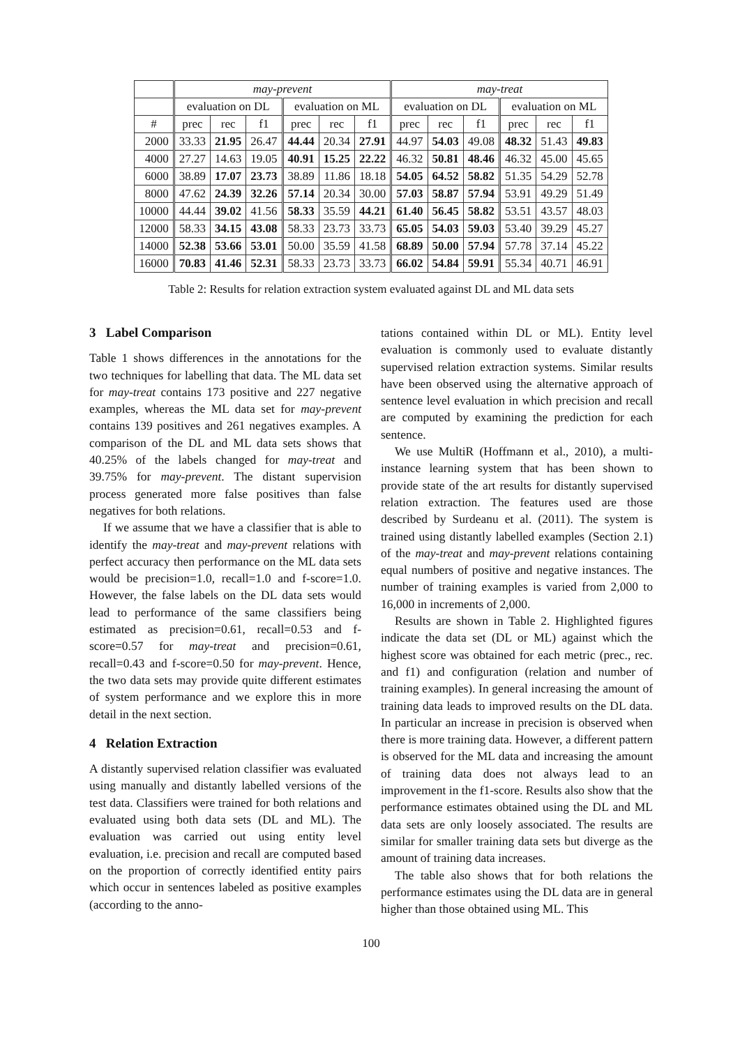| | may-prevent | | | | | | may-treat | | | | | |
| --- | --- | --- | --- | --- | --- | --- | --- | --- | --- | --- | --- | --- |
| | evaluation on DL | | | evaluation on ML | | | evaluation on DL | | | evaluation on ML | | |
| # | prec | rec | f1 | prec | rec | f1 | prec | rec | f1 | prec | rec | f1 |
| 2000 | 33.33 | 21.95 | 26.47 | 44.44 | 20.34 | 27.91 | 44.97 | 54.03 | 49.08 | 48.32 | 51.43 | 49.83 |
| 4000 | 27.27 | 14.63 | 19.05 | 40.91 | 15.25 | 22.22 | 46.32 | 50.81 | 48.46 | 46.32 | 45.00 | 45.65 |
| 6000 | 38.89 | 17.07 | 23.73 | 38.89 | 11.86 | 18.18 | 54.05 | 64.52 | 58.82 | 51.35 | 54.29 | 52.78 |
| 8000 | 47.62 | 24.39 | 32.26 | 57.14 | 20.34 | 30.00 | 57.03 | 58.87 | 57.94 | 53.91 | 49.29 | 51.49 |
| 10000 | 44.44 | 39.02 | 41.56 | 58.33 | 35.59 | 44.21 | 61.40 | 56.45 | 58.82 | 53.51 | 43.57 | 48.03 |
| 12000 | 58.33 | 34.15 | 43.08 | 58.33 | 23.73 | 33.73 | 65.05 | 54.03 | 59.03 | 53.40 | 39.29 | 45.27 |
| 14000 | 52.38 | 53.66 | 53.01 | 50.00 | 35.59 | 41.58 | 68.89 | 50.00 | 57.94 | 57.78 | 37.14 | 45.22 |
| 16000 | 70.83 | 41.46 | 52.31 | 58.33 | 23.73 | 33.73 | 66.02 | 54.84 | 59.91 | 55.34 | 40.71 | 46.91 |
Table 2: Results for relation extraction system evaluated against DL and ML data sets
3 Label Comparison
Table 1 shows differences in the annotations for the two techniques for labelling that data. The ML data set for may-treat contains 173 positive and 227 negative examples, whereas the ML data set for may-prevent contains 139 positives and 261 negatives examples. A comparison of the DL and ML data sets shows that 40.25% of the labels changed for may-treat and 39.75% for may-prevent. The distant supervision process generated more false positives than false negatives for both relations.
If we assume that we have a classifier that is able to identify the may-treat and may-prevent relations with perfect accuracy then performance on the ML data sets would be precision=1.0, recall=1.0 and f-score=1.0. However, the false labels on the DL data sets would lead to performance of the same classifiers being estimated as precision=0.61, recall=0.53 and f-score=0.57 for may-treat and precision=0.61, recall=0.43 and f-score=0.50 for may-prevent. Hence, the two data sets may provide quite different estimates of system performance and we explore this in more detail in the next section.
4 Relation Extraction
A distantly supervised relation classifier was evaluated using manually and distantly labelled versions of the test data. Classifiers were trained for both relations and evaluated using both data sets (DL and ML). The evaluation was carried out using entity level evaluation, i.e. precision and recall are computed based on the proportion of correctly identified entity pairs which occur in sentences labeled as positive examples (according to the anno-
tations contained within DL or ML). Entity level evaluation is commonly used to evaluate distantly supervised relation extraction systems. Similar results have been observed using the alternative approach of sentence level evaluation in which precision and recall are computed by examining the prediction for each sentence.
We use MultiR (Hoffmann et al., 2010), a multi-instance learning system that has been shown to provide state of the art results for distantly supervised relation extraction. The features used are those described by Surdeanu et al. (2011). The system is trained using distantly labelled examples (Section 2.1) of the may-treat and may-prevent relations containing equal numbers of positive and negative instances. The number of training examples is varied from 2,000 to 16,000 in increments of 2,000.
Results are shown in Table 2. Highlighted figures indicate the data set (DL or ML) against which the highest score was obtained for each metric (prec., rec. and f1) and configuration (relation and number of training examples). In general increasing the amount of training data leads to improved results on the DL data. In particular an increase in precision is observed when there is more training data. However, a different pattern is observed for the ML data and increasing the amount of training data does not always lead to an improvement in the f1-score. Results also show that the performance estimates obtained using the DL and ML data sets are only loosely associated. The results are similar for smaller training data sets but diverge as the amount of training data increases.
The table also shows that for both relations the performance estimates using the DL data are in general higher than those obtained using ML. This
100